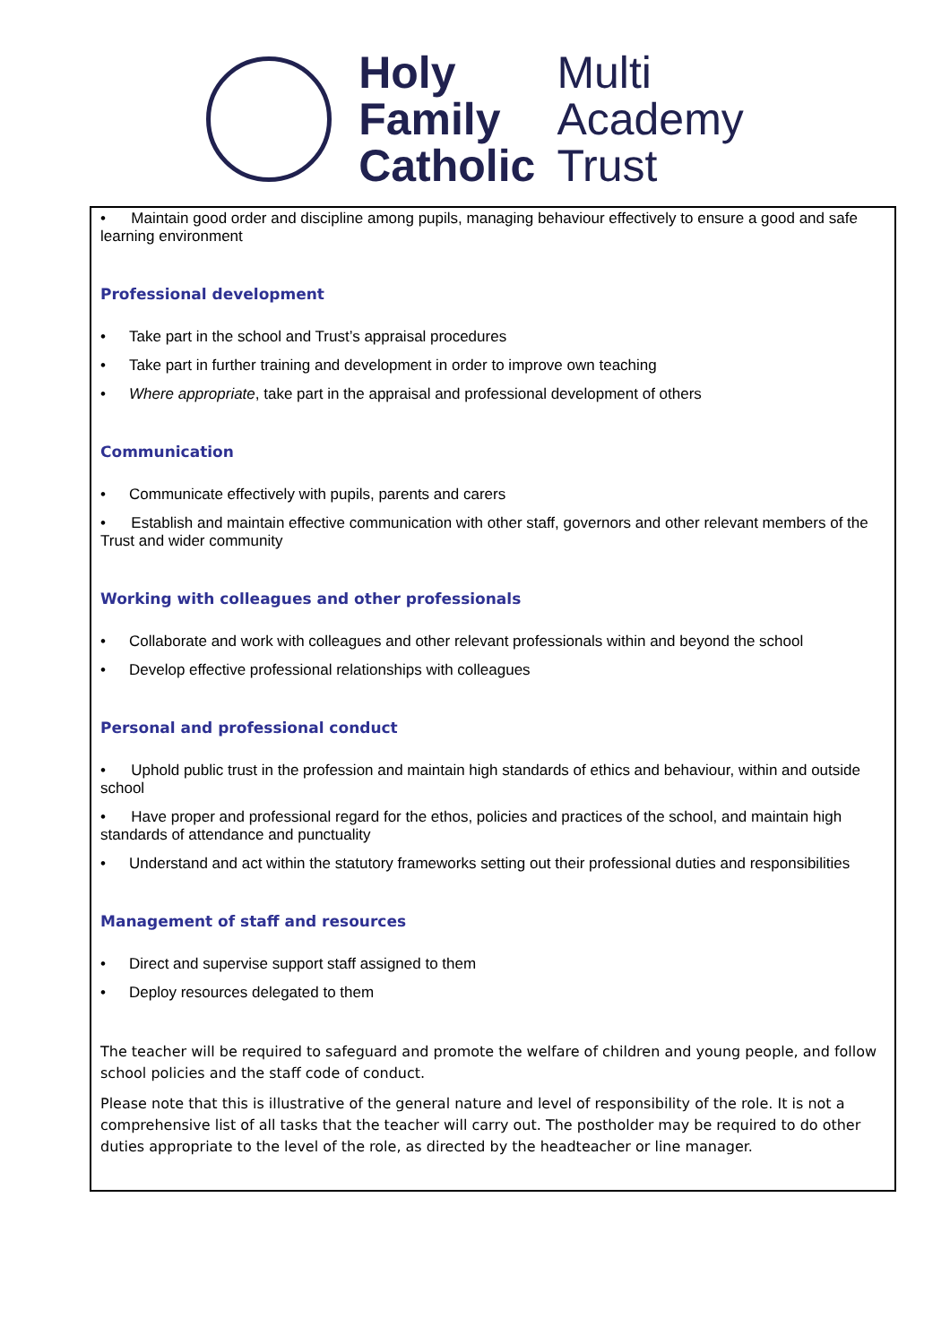Holy
Family
Catholic
Multi
Academy
Trust
• Maintain good order and discipline among pupils, managing behaviour effectively to ensure a good and safe learning environment
Professional development
• Take part in the school and Trust’s appraisal procedures
• Take part in further training and development in order to improve own teaching
• Where appropriate, take part in the appraisal and professional development of others
Communication
• Communicate effectively with pupils, parents and carers
• Establish and maintain effective communication with other staff, governors and other relevant members of the Trust and wider community
Working with colleagues and other professionals
• Collaborate and work with colleagues and other relevant professionals within and beyond the school
• Develop effective professional relationships with colleagues
Personal and professional conduct
• Uphold public trust in the profession and maintain high standards of ethics and behaviour, within and outside school
• Have proper and professional regard for the ethos, policies and practices of the school, and maintain high standards of attendance and punctuality
• Understand and act within the statutory frameworks setting out their professional duties and responsibilities
Management of staff and resources
• Direct and supervise support staff assigned to them
• Deploy resources delegated to them
The teacher will be required to safeguard and promote the welfare of children and young people, and follow school policies and the staff code of conduct.
Please note that this is illustrative of the general nature and level of responsibility of the role. It is not a comprehensive list of all tasks that the teacher will carry out. The postholder may be required to do other duties appropriate to the level of the role, as directed by the headteacher or line manager.